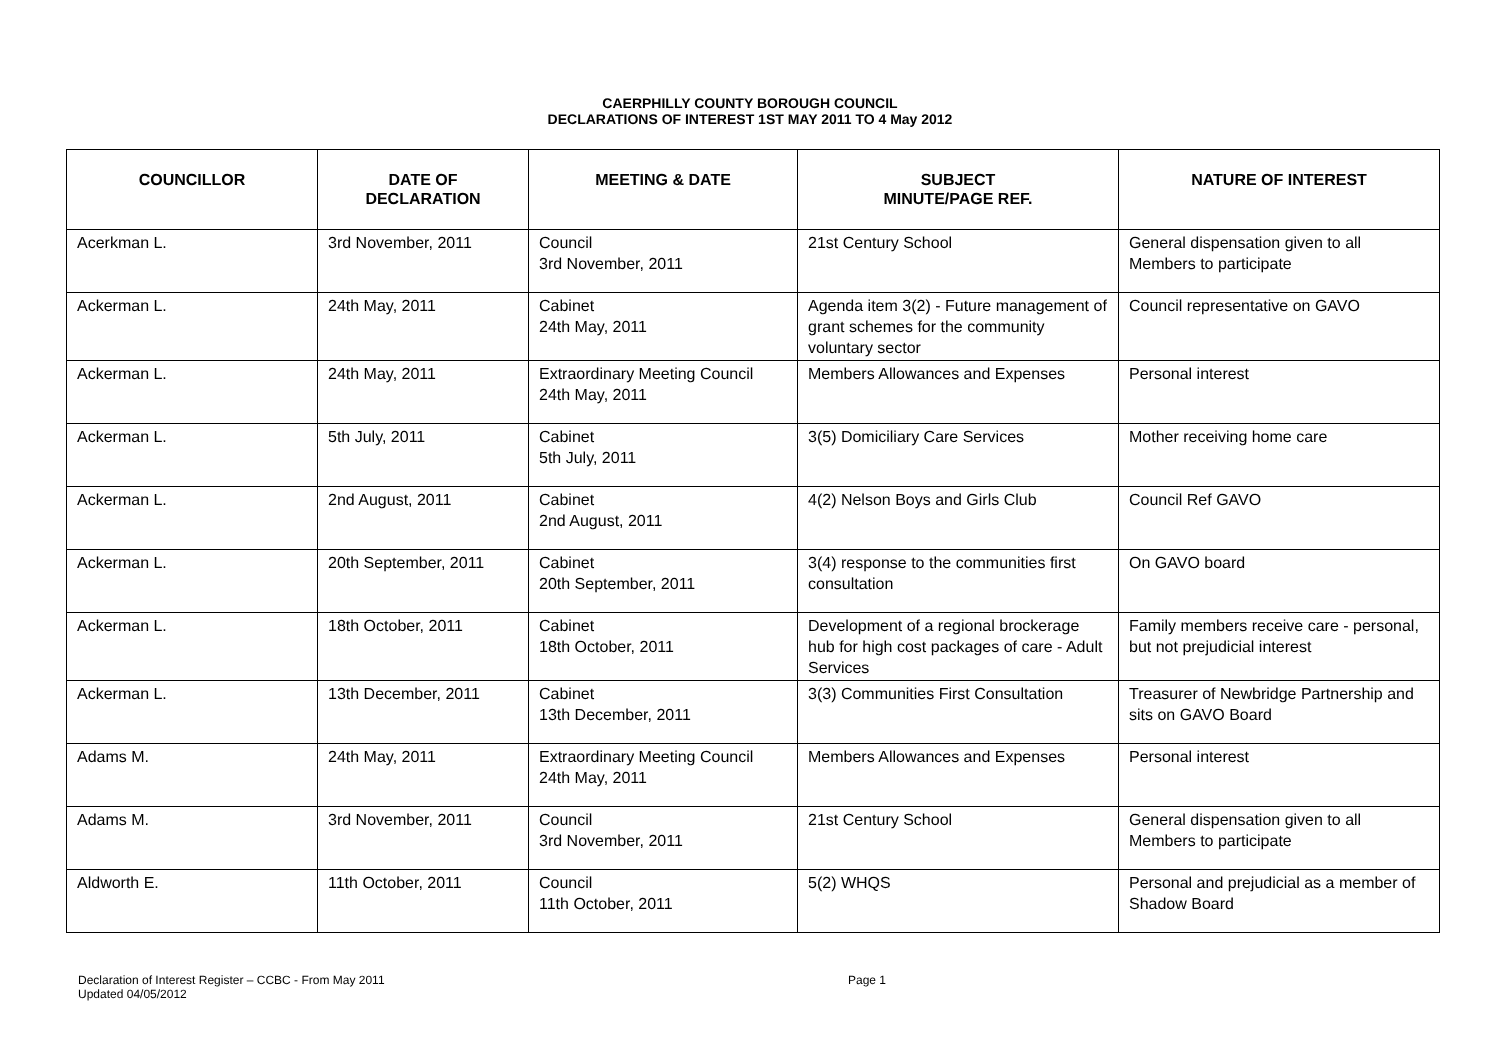CAERPHILLY COUNTY BOROUGH COUNCIL
DECLARATIONS OF INTEREST 1ST MAY 2011 TO 4 May 2012
| COUNCILLOR | DATE OF DECLARATION | MEETING & DATE | SUBJECT MINUTE/PAGE REF. | NATURE OF INTEREST |
| --- | --- | --- | --- | --- |
| Acerkman L. | 3rd November, 2011 | Council 3rd November, 2011 | 21st Century School | General dispensation given to all Members to participate |
| Ackerman L. | 24th May, 2011 | Cabinet 24th May, 2011 | Agenda item 3(2) - Future management of grant schemes for the community voluntary sector | Council representative on GAVO |
| Ackerman L. | 24th May, 2011 | Extraordinary Meeting Council 24th May, 2011 | Members Allowances and Expenses | Personal interest |
| Ackerman L. | 5th July, 2011 | Cabinet 5th July, 2011 | 3(5) Domiciliary Care Services | Mother receiving home care |
| Ackerman L. | 2nd August, 2011 | Cabinet 2nd August, 2011 | 4(2) Nelson Boys and Girls Club | Council Ref GAVO |
| Ackerman L. | 20th September, 2011 | Cabinet 20th September, 2011 | 3(4) response to the communities first consultation | On GAVO board |
| Ackerman L. | 18th October, 2011 | Cabinet 18th October, 2011 | Development of a regional brockerage hub for high cost packages of care - Adult Services | Family members receive care - personal, but not prejudicial interest |
| Ackerman L. | 13th December, 2011 | Cabinet 13th December, 2011 | 3(3) Communities First Consultation | Treasurer of Newbridge Partnership and sits on GAVO Board |
| Adams M. | 24th May, 2011 | Extraordinary Meeting Council 24th May, 2011 | Members Allowances and Expenses | Personal interest |
| Adams M. | 3rd November, 2011 | Council 3rd November, 2011 | 21st Century School | General dispensation given to all Members to participate |
| Aldworth E. | 11th October, 2011 | Council 11th October, 2011 | 5(2) WHQS | Personal and prejudicial as a member of Shadow Board |
Declaration of Interest Register – CCBC - From May 2011
Updated 04/05/2012
Page 1